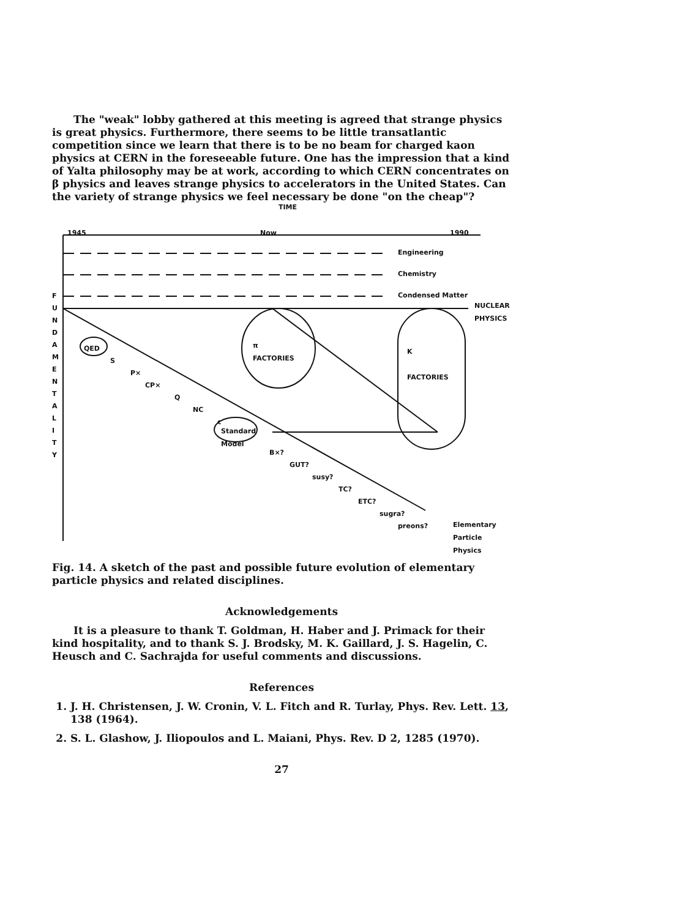The "weak" lobby gathered at this meeting is agreed that strange physics is great physics. Furthermore, there seems to be little transatlantic competition since we learn that there is to be no beam for charged kaon physics at CERN in the foreseeable future. One has the impression that a kind of Yalta philosophy may be at work, according to which CERN concentrates on β physics and leaves strange physics to accelerators in the United States. Can the variety of strange physics we feel necessary be done "on the cheap"?
TIME
1945 Now 1990
Engineering
Chemistry
Condensed Matter
NUCLEAR
PHYSICS
F U N D A M E N T A L I T Y
QED
S
P×
CP×
Q
NC
c
π
FACTORIES K
FACTORIES
Standard
Model
B×?
GUT?
susy?
TC?
ETC?
sugra?
preons? Elementary
Particle
Physics
Fig. 14. A sketch of the past and possible future evolution of elementary particle physics and related disciplines.
Acknowledgements
It is a pleasure to thank T. Goldman, H. Haber and J. Primack for their kind hospitality, and to thank S. J. Brodsky, M. K. Gaillard, J. S. Hagelin, C. Heusch and C. Sachrajda for useful comments and discussions.
References
1. J. H. Christensen, J. W. Cronin, V. L. Fitch and R. Turlay, Phys. Rev. Lett. 13, 138 (1964).
2. S. L. Glashow, J. Iliopoulos and L. Maiani, Phys. Rev. D 2, 1285 (1970).
27